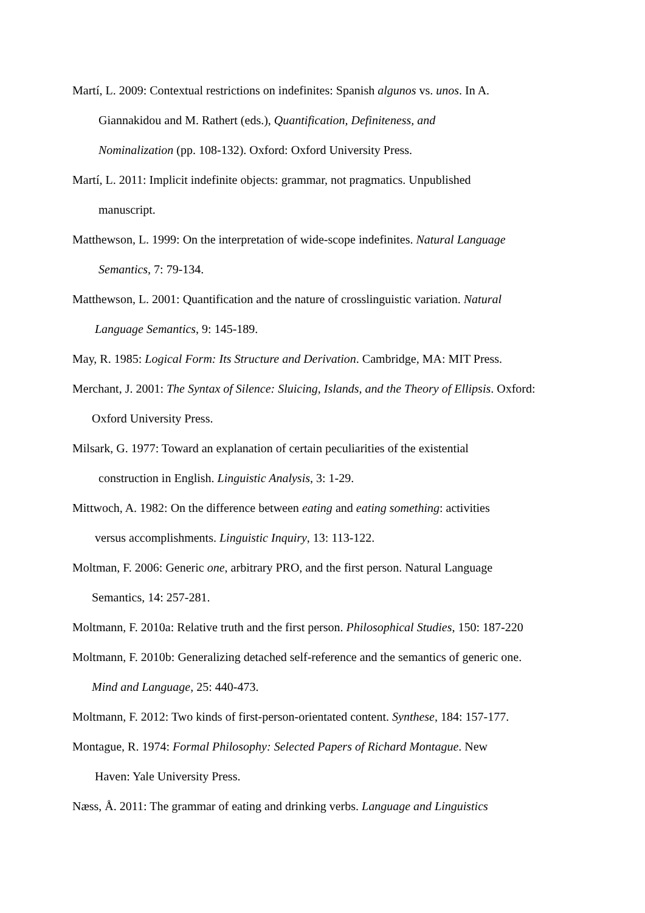Martí, L. 2009: Contextual restrictions on indefinites: Spanish algunos vs. unos. In A.
Giannakidou and M. Rathert (eds.), Quantification, Definiteness, and
Nominalization (pp. 108-132). Oxford: Oxford University Press.
Martí, L. 2011: Implicit indefinite objects: grammar, not pragmatics. Unpublished
manuscript.
Matthewson, L. 1999: On the interpretation of wide-scope indefinites. Natural Language
Semantics, 7: 79-134.
Matthewson, L. 2001: Quantification and the nature of crosslinguistic variation. Natural
Language Semantics, 9: 145-189.
May, R. 1985: Logical Form: Its Structure and Derivation. Cambridge, MA: MIT Press.
Merchant, J. 2001: The Syntax of Silence: Sluicing, Islands, and the Theory of Ellipsis. Oxford:
Oxford University Press.
Milsark, G. 1977: Toward an explanation of certain peculiarities of the existential
construction in English. Linguistic Analysis, 3: 1-29.
Mittwoch, A. 1982: On the difference between eating and eating something: activities
versus accomplishments. Linguistic Inquiry, 13: 113-122.
Moltman, F. 2006: Generic one, arbitrary PRO, and the first person. Natural Language
Semantics, 14: 257-281.
Moltmann, F. 2010a: Relative truth and the first person. Philosophical Studies, 150: 187-220
Moltmann, F. 2010b: Generalizing detached self-reference and the semantics of generic one.
Mind and Language, 25: 440-473.
Moltmann, F. 2012: Two kinds of first-person-orientated content. Synthese, 184: 157-177.
Montague, R. 1974: Formal Philosophy: Selected Papers of Richard Montague. New
Haven: Yale University Press.
Næss, Å. 2011: The grammar of eating and drinking verbs. Language and Linguistics